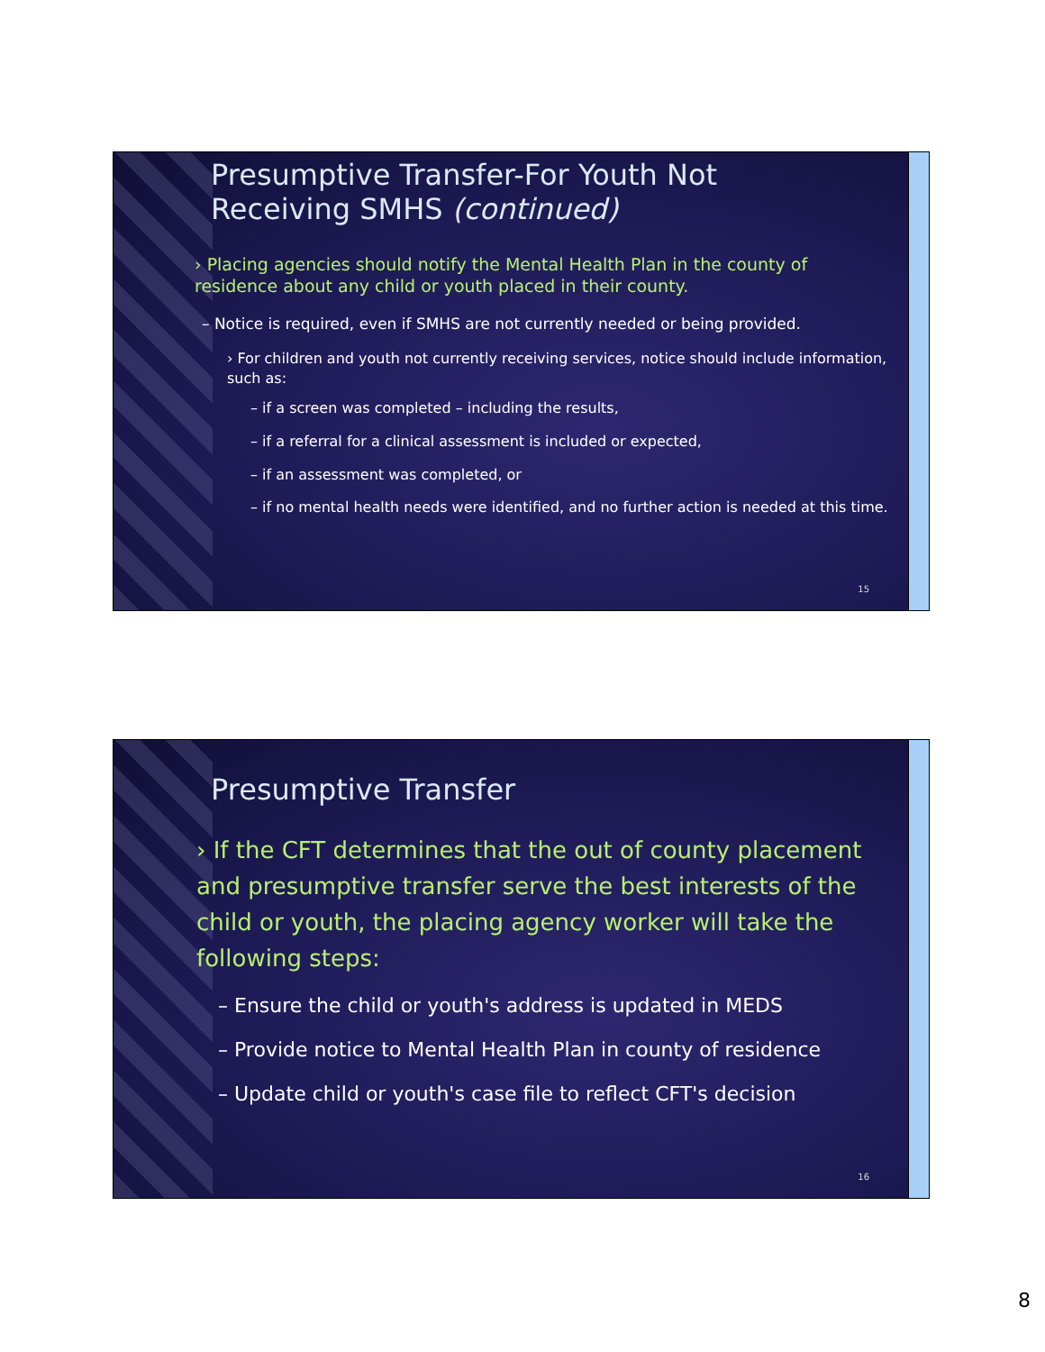Presumptive Transfer-For Youth Not
Receiving SMHS (continued)
› Placing agencies should notify the Mental Health Plan in the county of residence about any child or youth placed in their county.
– Notice is required, even if SMHS are not currently needed or being provided.
› For children and youth not currently receiving services, notice should include information, such as:
– if a screen was completed – including the results,
– if a referral for a clinical assessment is included or expected,
– if an assessment was completed, or
– if no mental health needs were identified, and no further action is needed at this time.
15
Presumptive Transfer
› If the CFT determines that the out of county placement and presumptive transfer serve the best interests of the child or youth, the placing agency worker will take the following steps:
– Ensure the child or youth's address is updated in MEDS
– Provide notice to Mental Health Plan in county of residence
– Update child or youth's case file to reflect CFT's decision
16
8